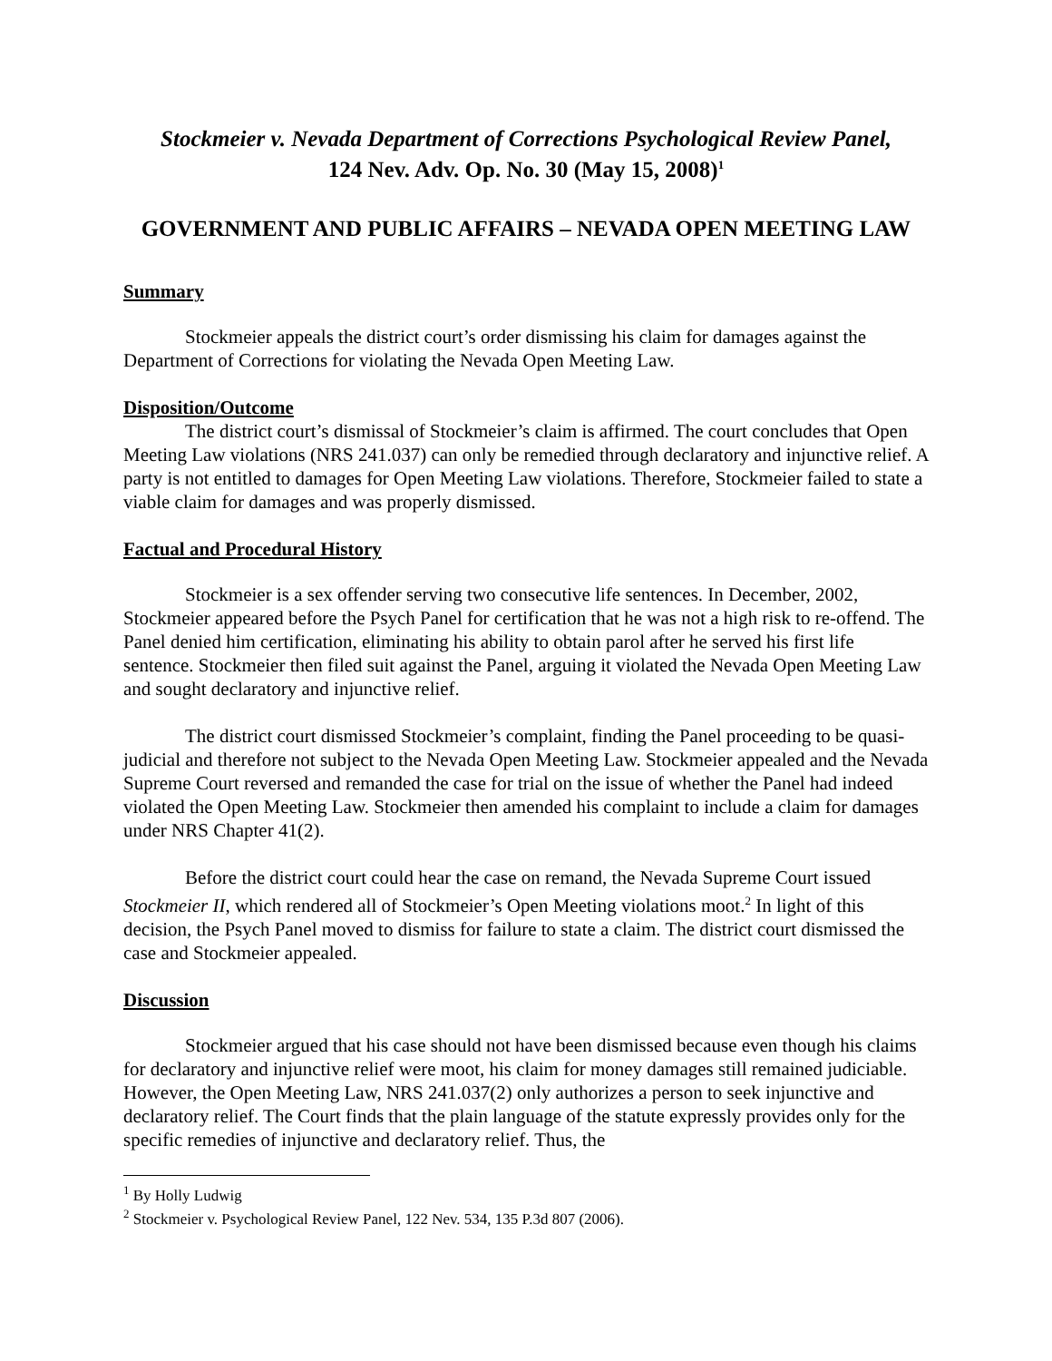Stockmeier v. Nevada Department of Corrections Psychological Review Panel,
124 Nev. Adv. Op. No. 30 (May 15, 2008)<sup>1</sup>
GOVERNMENT AND PUBLIC AFFAIRS – NEVADA OPEN MEETING LAW
Summary
Stockmeier appeals the district court’s order dismissing his claim for damages against the Department of Corrections for violating the Nevada Open Meeting Law.
Disposition/Outcome
The district court’s dismissal of Stockmeier’s claim is affirmed. The court concludes that Open Meeting Law violations (NRS 241.037) can only be remedied through declaratory and injunctive relief. A party is not entitled to damages for Open Meeting Law violations. Therefore, Stockmeier failed to state a viable claim for damages and was properly dismissed.
Factual and Procedural History
Stockmeier is a sex offender serving two consecutive life sentences. In December, 2002, Stockmeier appeared before the Psych Panel for certification that he was not a high risk to re-offend. The Panel denied him certification, eliminating his ability to obtain parol after he served his first life sentence. Stockmeier then filed suit against the Panel, arguing it violated the Nevada Open Meeting Law and sought declaratory and injunctive relief.
The district court dismissed Stockmeier’s complaint, finding the Panel proceeding to be quasi-judicial and therefore not subject to the Nevada Open Meeting Law. Stockmeier appealed and the Nevada Supreme Court reversed and remanded the case for trial on the issue of whether the Panel had indeed violated the Open Meeting Law. Stockmeier then amended his complaint to include a claim for damages under NRS Chapter 41(2).
Before the district court could hear the case on remand, the Nevada Supreme Court issued Stockmeier II, which rendered all of Stockmeier’s Open Meeting violations moot.<sup>2</sup> In light of this decision, the Psych Panel moved to dismiss for failure to state a claim. The district court dismissed the case and Stockmeier appealed.
Discussion
Stockmeier argued that his case should not have been dismissed because even though his claims for declaratory and injunctive relief were moot, his claim for money damages still remained judiciable. However, the Open Meeting Law, NRS 241.037(2) only authorizes a person to seek injunctive and declaratory relief. The Court finds that the plain language of the statute expressly provides only for the specific remedies of injunctive and declaratory relief. Thus, the
<sup>1</sup> By Holly Ludwig
<sup>2</sup> Stockmeier v. Psychological Review Panel, 122 Nev. 534, 135 P.3d 807 (2006).